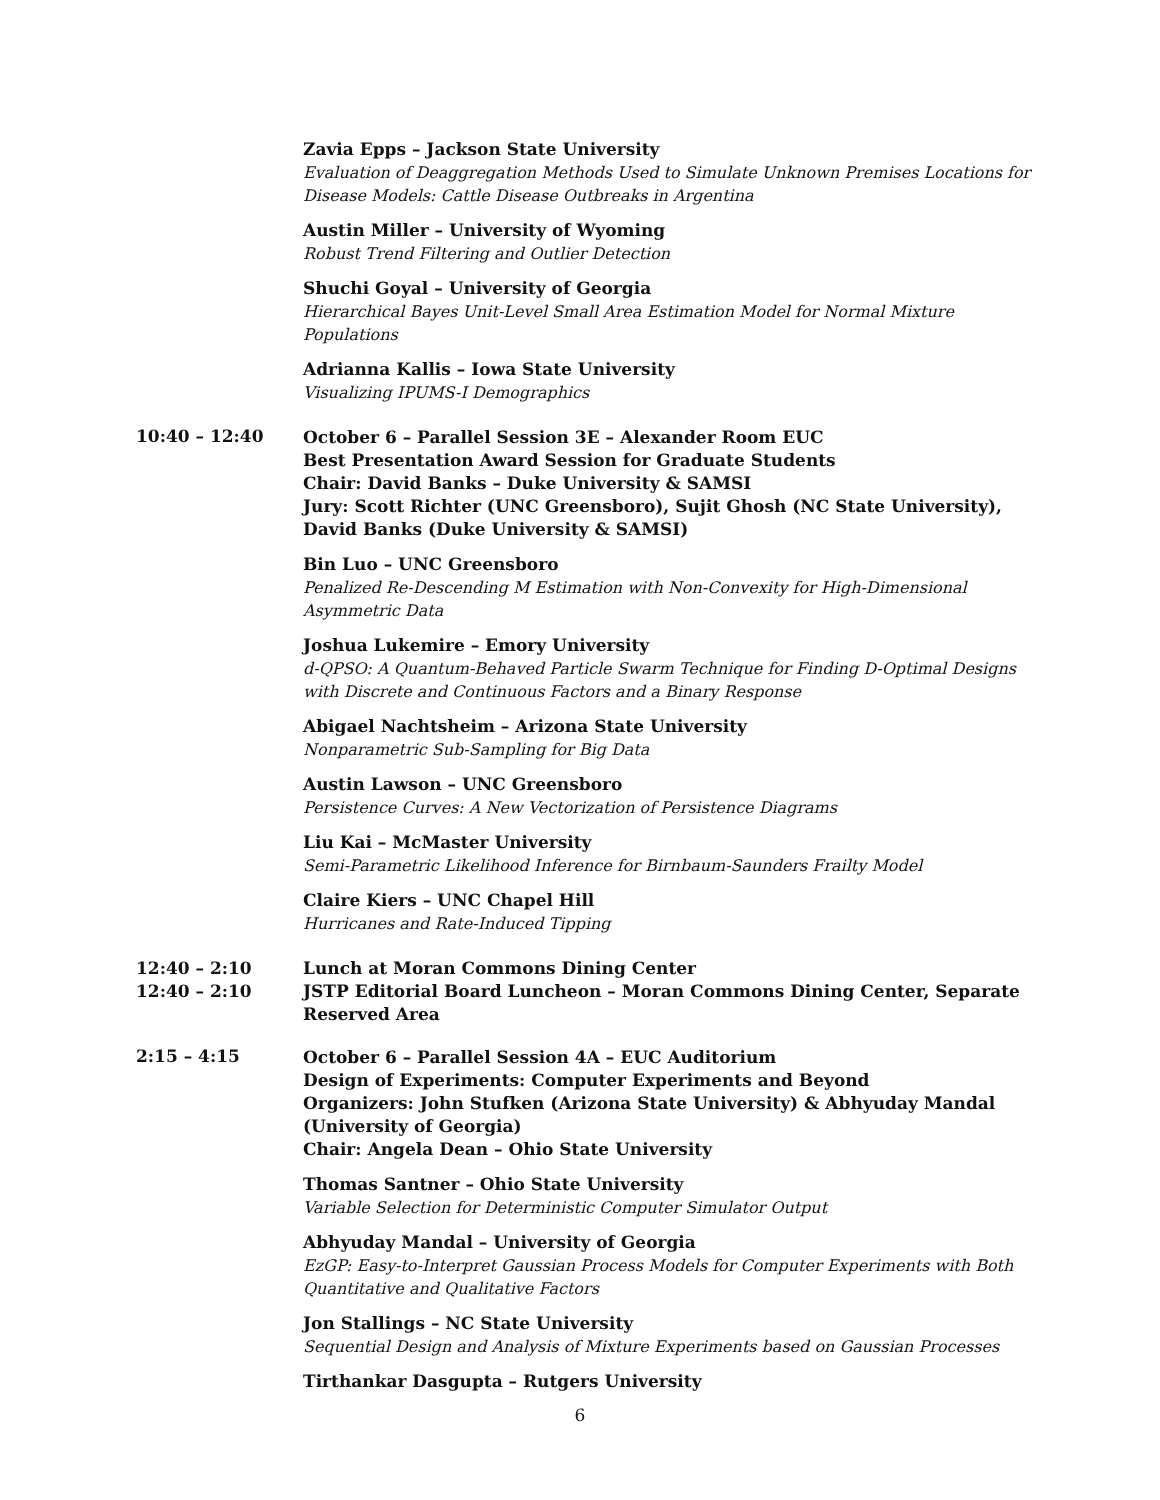Zavia Epps – Jackson State University
Evaluation of Deaggregation Methods Used to Simulate Unknown Premises Locations for Disease Models: Cattle Disease Outbreaks in Argentina
Austin Miller – University of Wyoming
Robust Trend Filtering and Outlier Detection
Shuchi Goyal – University of Georgia
Hierarchical Bayes Unit-Level Small Area Estimation Model for Normal Mixture Populations
Adrianna Kallis – Iowa State University
Visualizing IPUMS-I Demographics
10:40 – 12:40
October 6 – Parallel Session 3E – Alexander Room EUC
Best Presentation Award Session for Graduate Students
Chair: David Banks – Duke University & SAMSI
Jury: Scott Richter (UNC Greensboro), Sujit Ghosh (NC State University), David Banks (Duke University & SAMSI)
Bin Luo – UNC Greensboro
Penalized Re-Descending M Estimation with Non-Convexity for High-Dimensional Asymmetric Data
Joshua Lukemire – Emory University
d-QPSO: A Quantum-Behaved Particle Swarm Technique for Finding D-Optimal Designs with Discrete and Continuous Factors and a Binary Response
Abigael Nachtsheim – Arizona State University
Nonparametric Sub-Sampling for Big Data
Austin Lawson – UNC Greensboro
Persistence Curves: A New Vectorization of Persistence Diagrams
Liu Kai – McMaster University
Semi-Parametric Likelihood Inference for Birnbaum-Saunders Frailty Model
Claire Kiers – UNC Chapel Hill
Hurricanes and Rate-Induced Tipping
12:40 – 2:10 Lunch at Moran Commons Dining Center
12:40 – 2:10 JSTP Editorial Board Luncheon – Moran Commons Dining Center, Separate Reserved Area
2:15 – 4:15
October 6 – Parallel Session 4A – EUC Auditorium
Design of Experiments: Computer Experiments and Beyond
Organizers: John Stufken (Arizona State University) & Abhyuday Mandal (University of Georgia)
Chair: Angela Dean – Ohio State University
Thomas Santner – Ohio State University
Variable Selection for Deterministic Computer Simulator Output
Abhyuday Mandal – University of Georgia
EzGP: Easy-to-Interpret Gaussian Process Models for Computer Experiments with Both Quantitative and Qualitative Factors
Jon Stallings – NC State University
Sequential Design and Analysis of Mixture Experiments based on Gaussian Processes
Tirthankar Dasgupta – Rutgers University
6